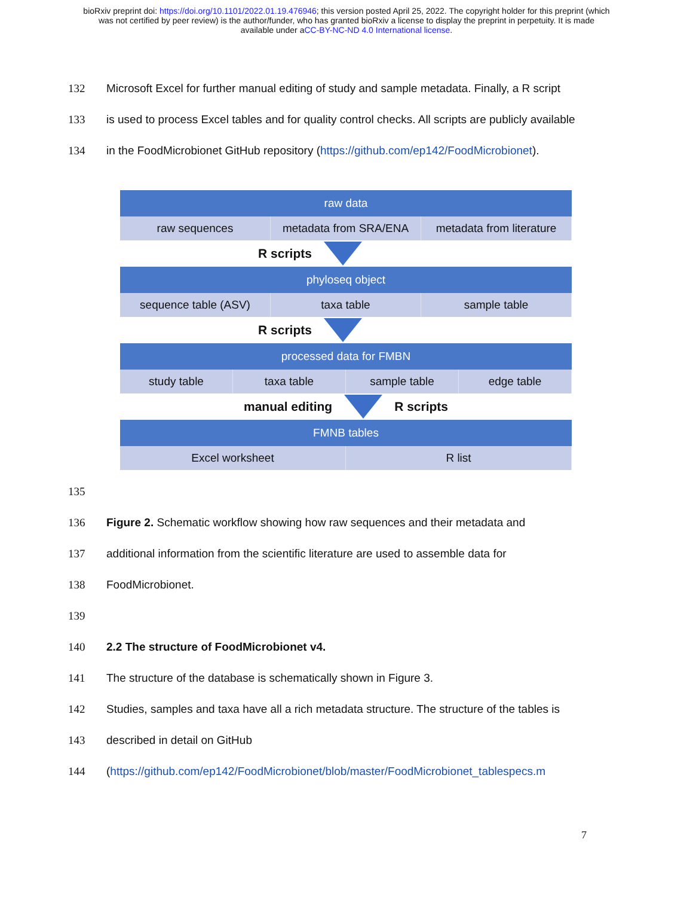bioRxiv preprint doi: https://doi.org/10.1101/2022.01.19.476946; this version posted April 25, 2022. The copyright holder for this preprint (which
was not certified by peer review) is the author/funder, who has granted bioRxiv a license to display the preprint in perpetuity. It is made
available under aCC-BY-NC-ND 4.0 International license.
132 Microsoft Excel for further manual editing of study and sample metadata. Finally, a R script
133 is used to process Excel tables and for quality control checks. All scripts are publicly available
134 in the FoodMicrobionet GitHub repository (https://github.com/ep142/FoodMicrobionet).
raw data
raw sequences metadata from SRA/ENA metadata from literature
R scripts
phyloseq object
sequence table (ASV) taxa table sample table
R scripts
processed data for FMBN
study table taxa table sample table edge table
manual editing R scripts
FMNB tables
Excel worksheet R list
135
136 Figure 2. Schematic workflow showing how raw sequences and their metadata and
137 additional information from the scientific literature are used to assemble data for
138 FoodMicrobionet.
139
140 2.2 The structure of FoodMicrobionet v4.
141 The structure of the database is schematically shown in Figure 3.
142 Studies, samples and taxa have all a rich metadata structure. The structure of the tables is
143 described in detail on GitHub
144 (https://github.com/ep142/FoodMicrobionet/blob/master/FoodMicrobionet_tablespecs.m
7